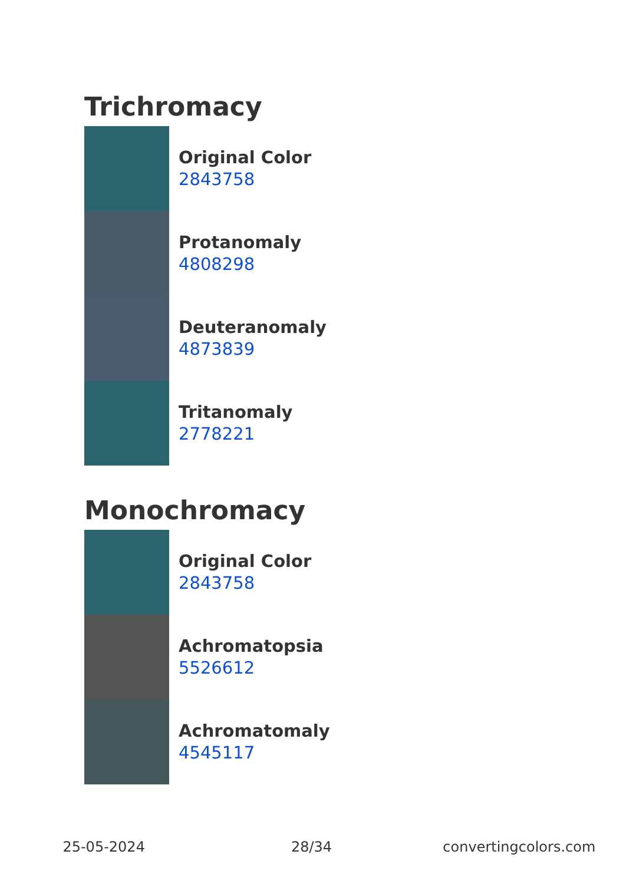Trichromacy
Original Color
2843758
Protanomaly
4808298
Deuteranomaly
4873839
Tritanomaly
2778221
Monochromacy
Original Color
2843758
Achromatopsia
5526612
Achromatomaly
4545117
25-05-2024 28/34 convertingcolors.com